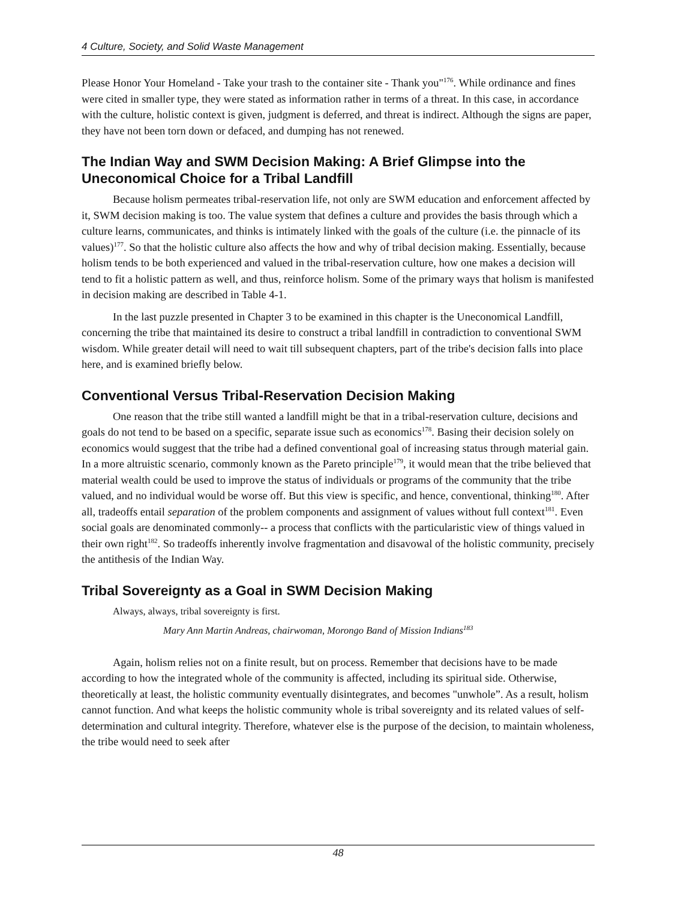4 Culture, Society, and Solid Waste Management
Please Honor Your Homeland - Take your trash to the container site - Thank you"<sup>176</sup>. While ordinance and fines were cited in smaller type, they were stated as information rather in terms of a threat. In this case, in accordance with the culture, holistic context is given, judgment is deferred, and threat is indirect. Although the signs are paper, they have not been torn down or defaced, and dumping has not renewed.
The Indian Way and SWM Decision Making: A Brief Glimpse into the Uneconomical Choice for a Tribal Landfill
Because holism permeates tribal-reservation life, not only are SWM education and enforcement affected by it, SWM decision making is too. The value system that defines a culture and provides the basis through which a culture learns, communicates, and thinks is intimately linked with the goals of the culture (i.e. the pinnacle of its values)<sup>177</sup>. So that the holistic culture also affects the how and why of tribal decision making. Essentially, because holism tends to be both experienced and valued in the tribal-reservation culture, how one makes a decision will tend to fit a holistic pattern as well, and thus, reinforce holism. Some of the primary ways that holism is manifested in decision making are described in Table 4-1.
In the last puzzle presented in Chapter 3 to be examined in this chapter is the Uneconomical Landfill, concerning the tribe that maintained its desire to construct a tribal landfill in contradiction to conventional SWM wisdom. While greater detail will need to wait till subsequent chapters, part of the tribe's decision falls into place here, and is examined briefly below.
Conventional Versus Tribal-Reservation Decision Making
One reason that the tribe still wanted a landfill might be that in a tribal-reservation culture, decisions and goals do not tend to be based on a specific, separate issue such as economics<sup>178</sup>. Basing their decision solely on economics would suggest that the tribe had a defined conventional goal of increasing status through material gain. In a more altruistic scenario, commonly known as the Pareto principle<sup>179</sup>, it would mean that the tribe believed that material wealth could be used to improve the status of individuals or programs of the community that the tribe valued, and no individual would be worse off. But this view is specific, and hence, conventional, thinking<sup>180</sup>. After all, tradeoffs entail separation of the problem components and assignment of values without full context<sup>181</sup>. Even social goals are denominated commonly-- a process that conflicts with the particularistic view of things valued in their own right<sup>182</sup>. So tradeoffs inherently involve fragmentation and disavowal of the holistic community, precisely the antithesis of the Indian Way.
Tribal Sovereignty as a Goal in SWM Decision Making
Always, always, tribal sovereignty is first.
Mary Ann Martin Andreas, chairwoman, Morongo Band of Mission Indians<sup>183</sup>
Again, holism relies not on a finite result, but on process. Remember that decisions have to be made according to how the integrated whole of the community is affected, including its spiritual side. Otherwise, theoretically at least, the holistic community eventually disintegrates, and becomes "unwhole”. As a result, holism cannot function. And what keeps the holistic community whole is tribal sovereignty and its related values of self-determination and cultural integrity. Therefore, whatever else is the purpose of the decision, to maintain wholeness, the tribe would need to seek after
48